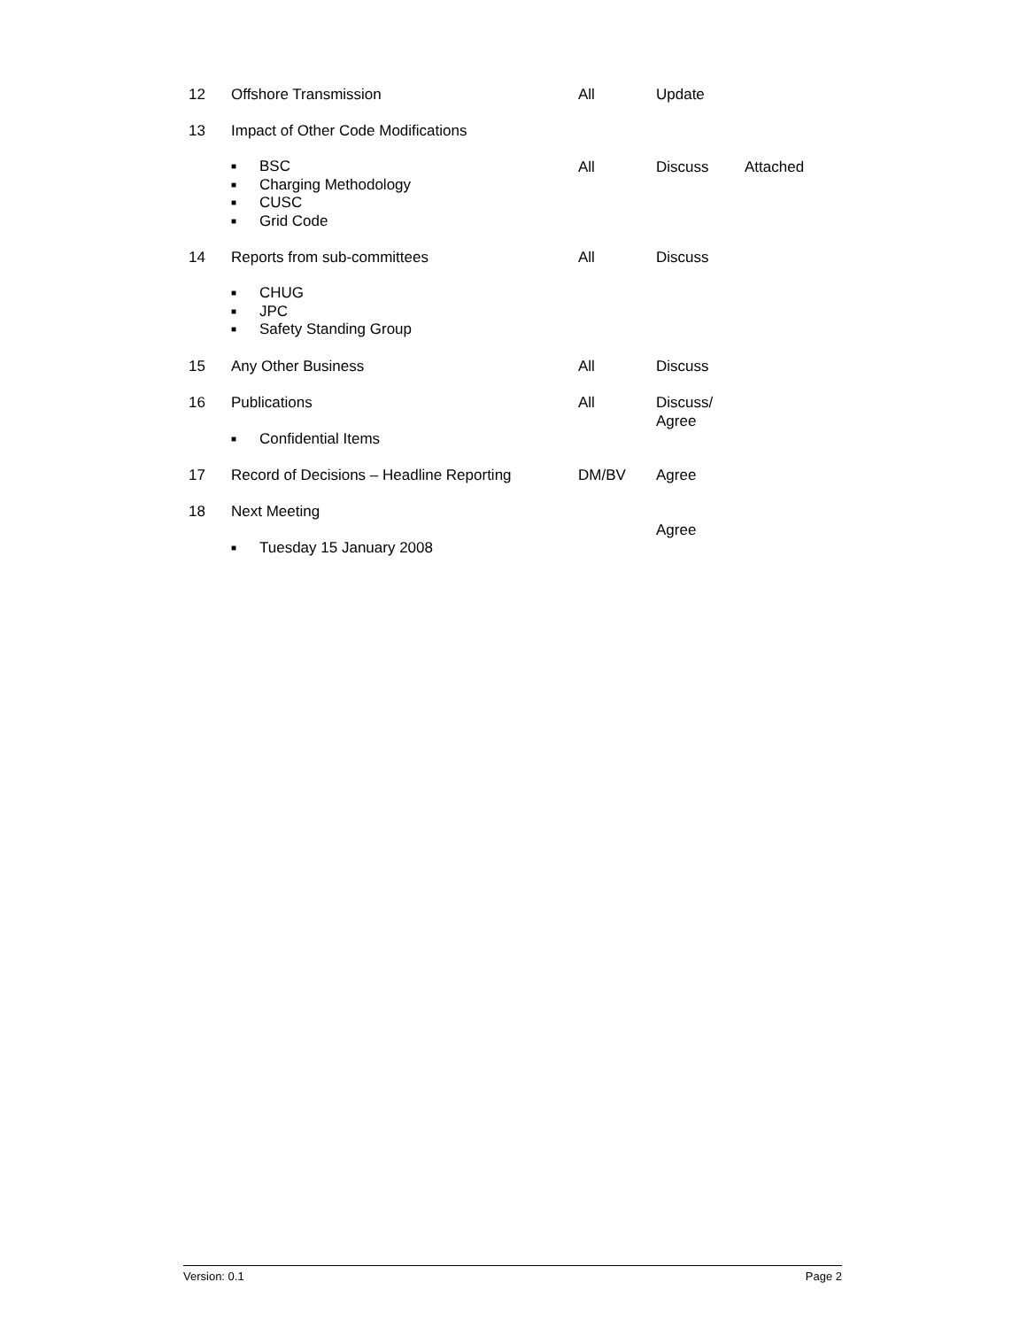| 12 | Offshore Transmission | All | Update | |
| 13 | Impact of Other Code Modifications | | | |
| | ■ BSC ■ Charging Methodology ■ CUSC ■ Grid Code | All | Discuss | Attached |
| 14 | Reports from sub-committees | All | Discuss | |
| | ■ CHUG ■ JPC ■ Safety Standing Group | | | |
| 15 | Any Other Business | All | Discuss | |
| 16 | Publications ■ Confidential Items | All | Discuss/ Agree | |
| 17 | Record of Decisions – Headline Reporting | DM/BV | Agree | |
| 18 | Next Meeting ■ Tuesday 15 January 2008 | | Agree | |
Version: 0.1 Page 2